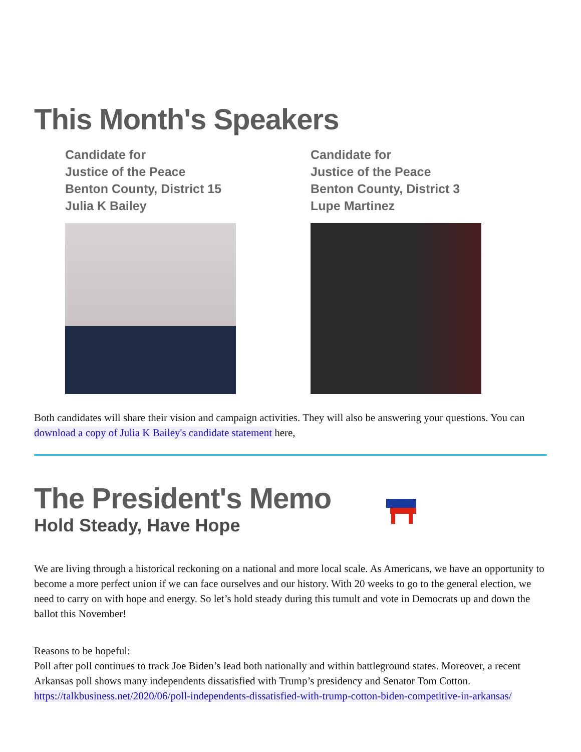This Month's Speakers
Candidate for
Justice of the Peace
Benton County, District 15
Julia K Bailey
Candidate for
Justice of the Peace
Benton County, District 3
Lupe Martinez
Both candidates will share their vision and campaign activities. They will also be answering your questions. You can download a copy of Julia K Bailey's candidate statement here,
The President's Memo
Hold Steady, Have Hope
We are living through a historical reckoning on a national and more local scale. As Americans, we have an opportunity to become a more perfect union if we can face ourselves and our history. With 20 weeks to go to the general election, we need to carry on with hope and energy. So let’s hold steady during this tumult and vote in Democrats up and down the ballot this November!
Reasons to be hopeful:
Poll after poll continues to track Joe Biden’s lead both nationally and within battleground states. Moreover, a recent Arkansas poll shows many independents dissatisfied with Trump’s presidency and Senator Tom Cotton. https://talkbusiness.net/2020/06/poll-independents-dissatisfied-with-trump-cotton-biden-competitive-in-arkansas/